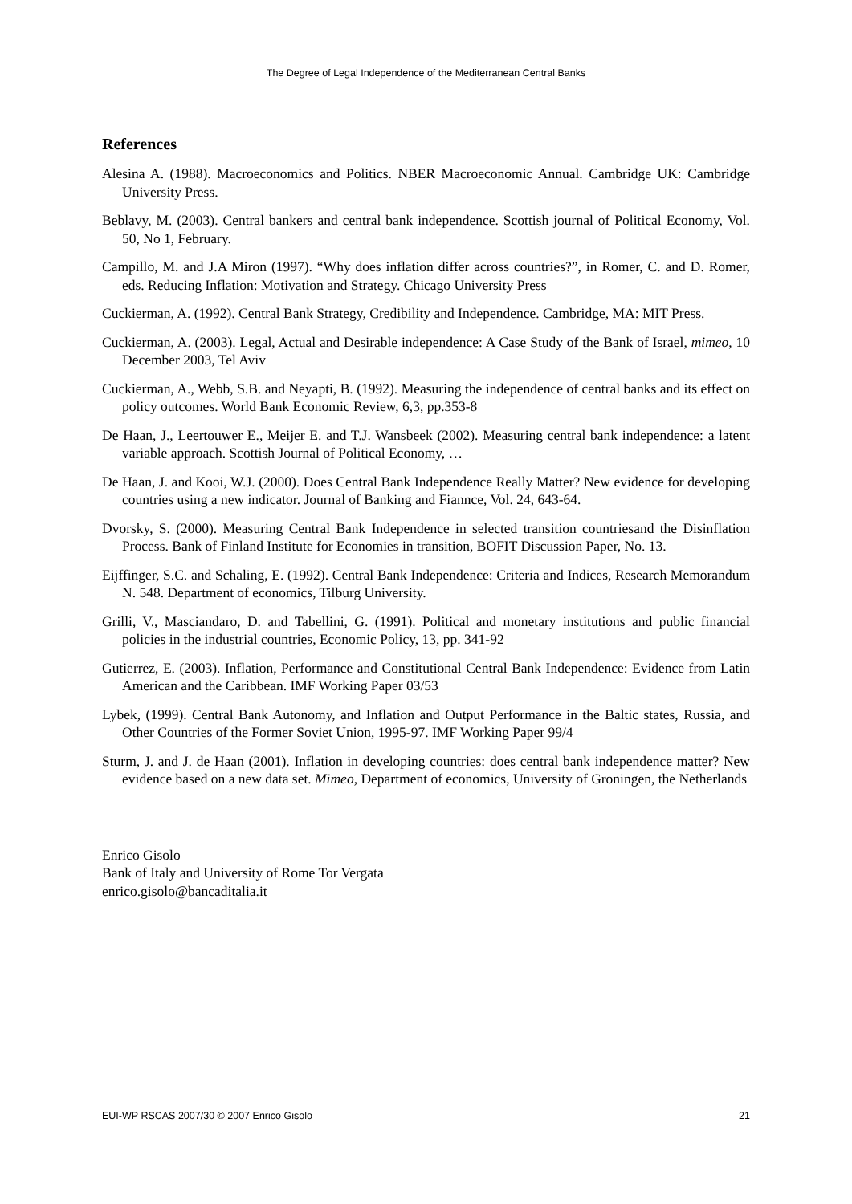The Degree of Legal Independence of the Mediterranean Central Banks
References
Alesina A. (1988). Macroeconomics and Politics. NBER Macroeconomic Annual. Cambridge UK: Cambridge University Press.
Beblavy, M. (2003). Central bankers and central bank independence. Scottish journal of Political Economy, Vol. 50, No 1, February.
Campillo, M. and J.A Miron (1997). “Why does inflation differ across countries?”, in Romer, C. and D. Romer, eds. Reducing Inflation: Motivation and Strategy. Chicago University Press
Cuckierman, A. (1992). Central Bank Strategy, Credibility and Independence. Cambridge, MA: MIT Press.
Cuckierman, A. (2003). Legal, Actual and Desirable independence: A Case Study of the Bank of Israel, mimeo, 10 December 2003, Tel Aviv
Cuckierman, A., Webb, S.B. and Neyapti, B. (1992). Measuring the independence of central banks and its effect on policy outcomes. World Bank Economic Review, 6,3, pp.353-8
De Haan, J., Leertouwer E., Meijer E. and T.J. Wansbeek (2002). Measuring central bank independence: a latent variable approach. Scottish Journal of Political Economy, …
De Haan, J. and Kooi, W.J. (2000). Does Central Bank Independence Really Matter? New evidence for developing countries using a new indicator. Journal of Banking and Fiannce, Vol. 24, 643-64.
Dvorsky, S. (2000). Measuring Central Bank Independence in selected transition countriesand the Disinflation Process. Bank of Finland Institute for Economies in transition, BOFIT Discussion Paper, No. 13.
Eijffinger, S.C. and Schaling, E. (1992). Central Bank Independence: Criteria and Indices, Research Memorandum N. 548. Department of economics, Tilburg University.
Grilli, V., Masciandaro, D. and Tabellini, G. (1991). Political and monetary institutions and public financial policies in the industrial countries, Economic Policy, 13, pp. 341-92
Gutierrez, E. (2003). Inflation, Performance and Constitutional Central Bank Independence: Evidence from Latin American and the Caribbean. IMF Working Paper 03/53
Lybek, (1999). Central Bank Autonomy, and Inflation and Output Performance in the Baltic states, Russia, and Other Countries of the Former Soviet Union, 1995-97. IMF Working Paper 99/4
Sturm, J. and J. de Haan (2001). Inflation in developing countries: does central bank independence matter? New evidence based on a new data set. Mimeo, Department of economics, University of Groningen, the Netherlands
Enrico Gisolo
Bank of Italy and University of Rome Tor Vergata
enrico.gisolo@bancaditalia.it
EUI-WP RSCAS 2007/30 © 2007 Enrico Gisolo 21